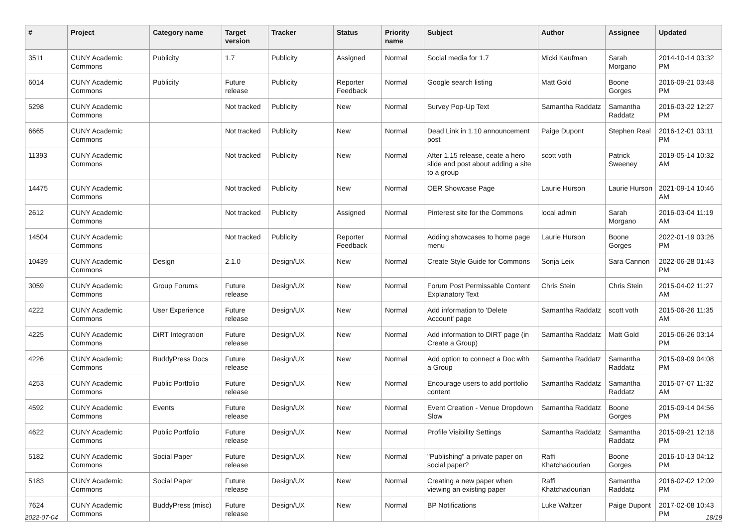| # | Project | Category name | Target version | Tracker | Status | Priority name | Subject | Author | Assignee | Updated |
| --- | --- | --- | --- | --- | --- | --- | --- | --- | --- | --- |
| 3511 | CUNY Academic Commons | Publicity | 1.7 | Publicity | Assigned | Normal | Social media for 1.7 | Micki Kaufman | Sarah Morgano | 2014-10-14 03:32 PM |
| 6014 | CUNY Academic Commons | Publicity | Future release | Publicity | Reporter Feedback | Normal | Google search listing | Matt Gold | Boone Gorges | 2016-09-21 03:48 PM |
| 5298 | CUNY Academic Commons | | Not tracked | Publicity | New | Normal | Survey Pop-Up Text | Samantha Raddatz | Samantha Raddatz | 2016-03-22 12:27 PM |
| 6665 | CUNY Academic Commons | | Not tracked | Publicity | New | Normal | Dead Link in 1.10 announcement post | Paige Dupont | Stephen Real | 2016-12-01 03:11 PM |
| 11393 | CUNY Academic Commons | | Not tracked | Publicity | New | Normal | After 1.15 release, ceate a hero slide and post about adding a site to a group | scott voth | Patrick Sweeney | 2019-05-14 10:32 AM |
| 14475 | CUNY Academic Commons | | Not tracked | Publicity | New | Normal | OER Showcase Page | Laurie Hurson | Laurie Hurson | 2021-09-14 10:46 AM |
| 2612 | CUNY Academic Commons | | Not tracked | Publicity | Assigned | Normal | Pinterest site for the Commons | local admin | Sarah Morgano | 2016-03-04 11:19 AM |
| 14504 | CUNY Academic Commons | | Not tracked | Publicity | Reporter Feedback | Normal | Adding showcases to home page menu | Laurie Hurson | Boone Gorges | 2022-01-19 03:26 PM |
| 10439 | CUNY Academic Commons | Design | 2.1.0 | Design/UX | New | Normal | Create Style Guide for Commons | Sonja Leix | Sara Cannon | 2022-06-28 01:43 PM |
| 3059 | CUNY Academic Commons | Group Forums | Future release | Design/UX | New | Normal | Forum Post Permissable Content Explanatory Text | Chris Stein | Chris Stein | 2015-04-02 11:27 AM |
| 4222 | CUNY Academic Commons | User Experience | Future release | Design/UX | New | Normal | Add information to 'Delete Account' page | Samantha Raddatz | scott voth | 2015-06-26 11:35 AM |
| 4225 | CUNY Academic Commons | DiRT Integration | Future release | Design/UX | New | Normal | Add information to DIRT page (in Create a Group) | Samantha Raddatz | Matt Gold | 2015-06-26 03:14 PM |
| 4226 | CUNY Academic Commons | BuddyPress Docs | Future release | Design/UX | New | Normal | Add option to connect a Doc with a Group | Samantha Raddatz | Samantha Raddatz | 2015-09-09 04:08 PM |
| 4253 | CUNY Academic Commons | Public Portfolio | Future release | Design/UX | New | Normal | Encourage users to add portfolio content | Samantha Raddatz | Samantha Raddatz | 2015-07-07 11:32 AM |
| 4592 | CUNY Academic Commons | Events | Future release | Design/UX | New | Normal | Event Creation - Venue Dropdown Slow | Samantha Raddatz | Boone Gorges | 2015-09-14 04:56 PM |
| 4622 | CUNY Academic Commons | Public Portfolio | Future release | Design/UX | New | Normal | Profile Visibility Settings | Samantha Raddatz | Samantha Raddatz | 2015-09-21 12:18 PM |
| 5182 | CUNY Academic Commons | Social Paper | Future release | Design/UX | New | Normal | "Publishing" a private paper on social paper? | Raffi Khatchadourian | Boone Gorges | 2016-10-13 04:12 PM |
| 5183 | CUNY Academic Commons | Social Paper | Future release | Design/UX | New | Normal | Creating a new paper when viewing an existing paper | Raffi Khatchadourian | Samantha Raddatz | 2016-02-02 12:09 PM |
| 7624 | CUNY Academic Commons | BuddyPress (misc) | Future release | Design/UX | New | Normal | BP Notifications | Luke Waltzer | Paige Dupont | 2017-02-08 10:43 PM |
2022-07-04 18/19